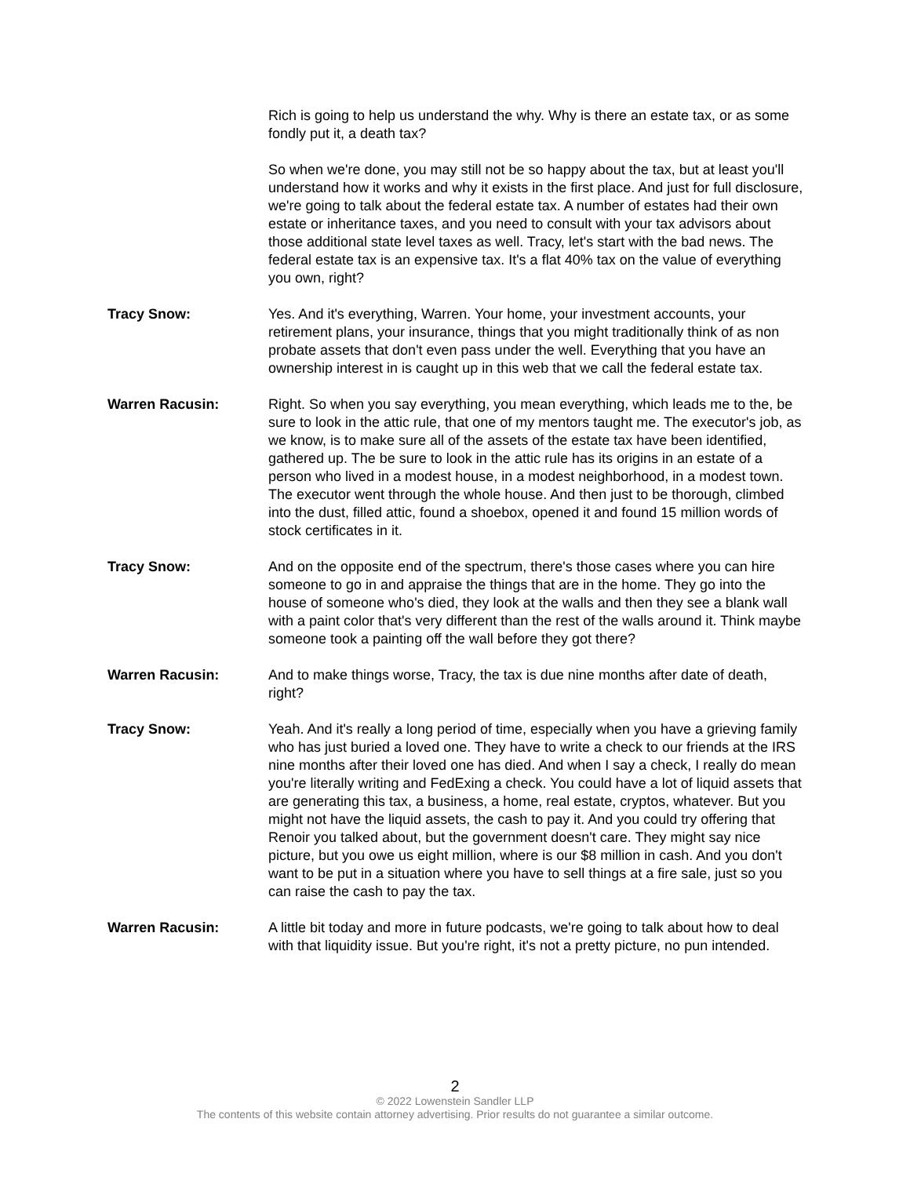Rich is going to help us understand the why. Why is there an estate tax, or as some fondly put it, a death tax?
So when we're done, you may still not be so happy about the tax, but at least you'll understand how it works and why it exists in the first place. And just for full disclosure, we're going to talk about the federal estate tax. A number of estates had their own estate or inheritance taxes, and you need to consult with your tax advisors about those additional state level taxes as well. Tracy, let's start with the bad news. The federal estate tax is an expensive tax. It's a flat 40% tax on the value of everything you own, right?
Tracy Snow: Yes. And it's everything, Warren. Your home, your investment accounts, your retirement plans, your insurance, things that you might traditionally think of as non probate assets that don't even pass under the well. Everything that you have an ownership interest in is caught up in this web that we call the federal estate tax.
Warren Racusin: Right. So when you say everything, you mean everything, which leads me to the, be sure to look in the attic rule, that one of my mentors taught me. The executor's job, as we know, is to make sure all of the assets of the estate tax have been identified, gathered up. The be sure to look in the attic rule has its origins in an estate of a person who lived in a modest house, in a modest neighborhood, in a modest town. The executor went through the whole house. And then just to be thorough, climbed into the dust, filled attic, found a shoebox, opened it and found 15 million words of stock certificates in it.
Tracy Snow: And on the opposite end of the spectrum, there's those cases where you can hire someone to go in and appraise the things that are in the home. They go into the house of someone who's died, they look at the walls and then they see a blank wall with a paint color that's very different than the rest of the walls around it. Think maybe someone took a painting off the wall before they got there?
Warren Racusin: And to make things worse, Tracy, the tax is due nine months after date of death, right?
Tracy Snow: Yeah. And it's really a long period of time, especially when you have a grieving family who has just buried a loved one. They have to write a check to our friends at the IRS nine months after their loved one has died. And when I say a check, I really do mean you're literally writing and FedExing a check. You could have a lot of liquid assets that are generating this tax, a business, a home, real estate, cryptos, whatever. But you might not have the liquid assets, the cash to pay it. And you could try offering that Renoir you talked about, but the government doesn't care. They might say nice picture, but you owe us eight million, where is our $8 million in cash. And you don't want to be put in a situation where you have to sell things at a fire sale, just so you can raise the cash to pay the tax.
Warren Racusin: A little bit today and more in future podcasts, we're going to talk about how to deal with that liquidity issue. But you're right, it's not a pretty picture, no pun intended.
2
© 2022 Lowenstein Sandler LLP
The contents of this website contain attorney advertising. Prior results do not guarantee a similar outcome.